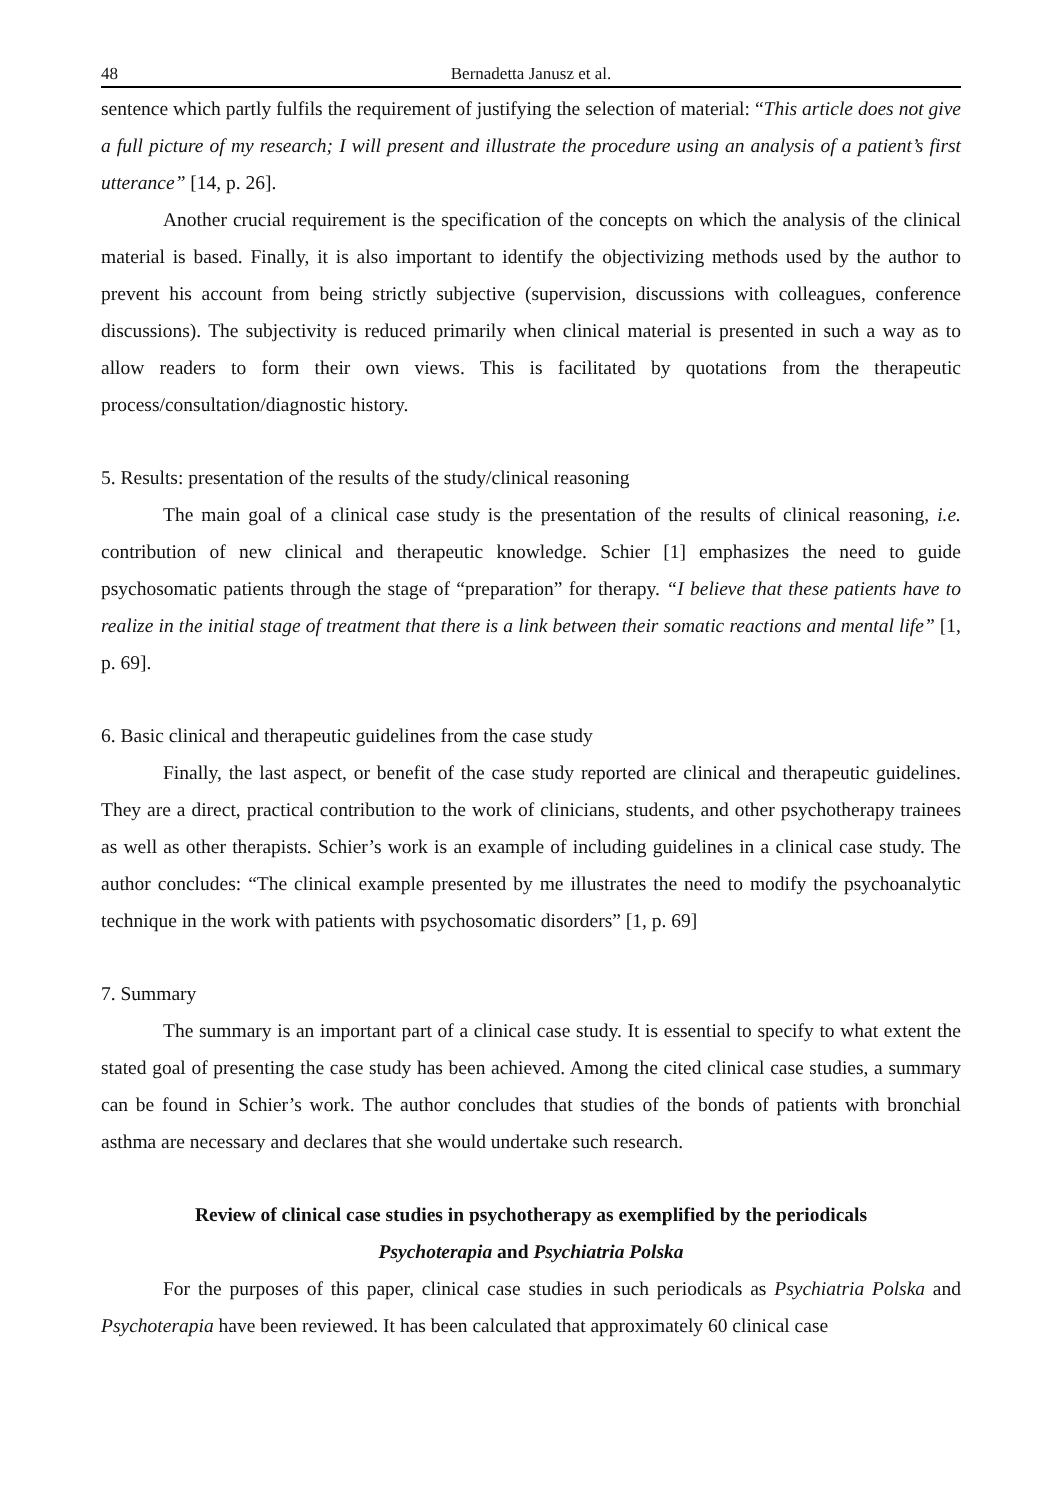48 Bernadetta Janusz et al.
sentence which partly fulfils the requirement of justifying the selection of material: “This article does not give a full picture of my research; I will present and illustrate the procedure using an analysis of a patient’s first utterance” [14, p. 26].
Another crucial requirement is the specification of the concepts on which the analysis of the clinical material is based. Finally, it is also important to identify the objectivizing methods used by the author to prevent his account from being strictly subjective (supervision, discussions with colleagues, conference discussions). The subjectivity is reduced primarily when clinical material is presented in such a way as to allow readers to form their own views. This is facilitated by quotations from the therapeutic process/consultation/diagnostic history.
5. Results: presentation of the results of the study/clinical reasoning
The main goal of a clinical case study is the presentation of the results of clinical reasoning, i.e. contribution of new clinical and therapeutic knowledge. Schier [1] emphasizes the need to guide psychosomatic patients through the stage of “preparation” for therapy. “I believe that these patients have to realize in the initial stage of treatment that there is a link between their somatic reactions and mental life” [1, p. 69].
6. Basic clinical and therapeutic guidelines from the case study
Finally, the last aspect, or benefit of the case study reported are clinical and therapeutic guidelines. They are a direct, practical contribution to the work of clinicians, students, and other psychotherapy trainees as well as other therapists. Schier’s work is an example of including guidelines in a clinical case study. The author concludes: “The clinical example presented by me illustrates the need to modify the psychoanalytic technique in the work with patients with psychosomatic disorders” [1, p. 69]
7. Summary
The summary is an important part of a clinical case study. It is essential to specify to what extent the stated goal of presenting the case study has been achieved. Among the cited clinical case studies, a summary can be found in Schier’s work. The author concludes that studies of the bonds of patients with bronchial asthma are necessary and declares that she would undertake such research.
Review of clinical case studies in psychotherapy as exemplified by the periodicals
Psychoterapia and Psychiatria Polska
For the purposes of this paper, clinical case studies in such periodicals as Psychiatria Polska and Psychoterapia have been reviewed. It has been calculated that approximately 60 clinical case